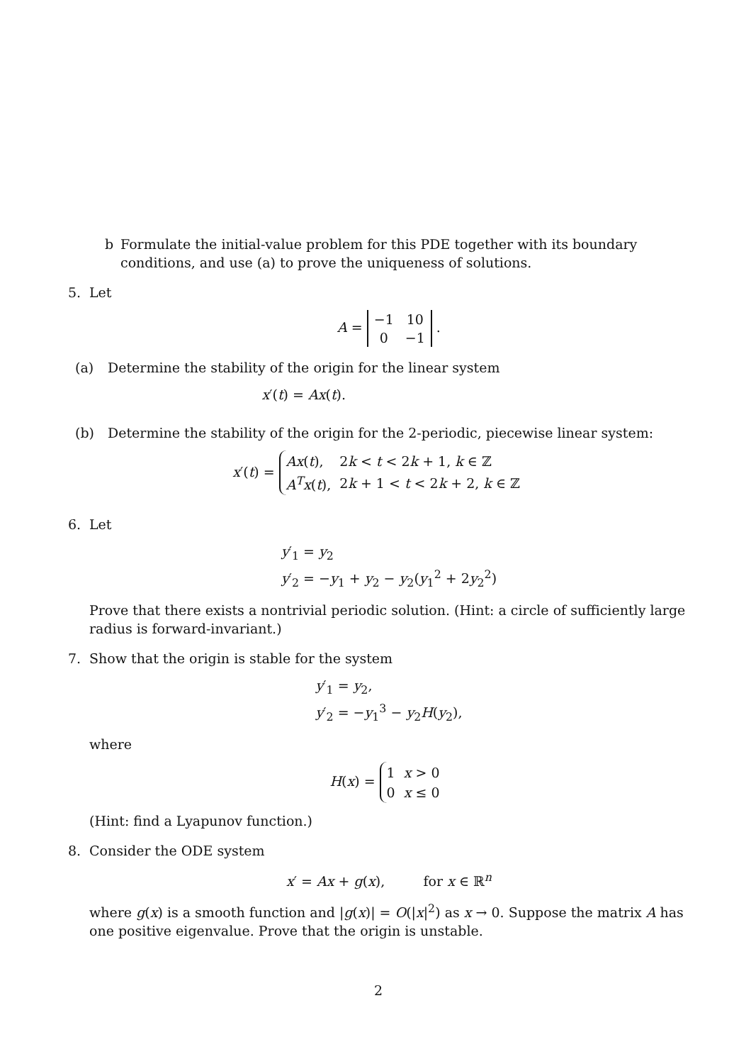b Formulate the initial-value problem for this PDE together with its boundary conditions, and use (a) to prove the uniqueness of solutions.
5. Let
A =
| −1 | 10 |
| 0 | −1 |
.
(a) Determine the stability of the origin for the linear system
x′(t) = Ax(t).
(b) Determine the stability of the origin for the 2-periodic, piecewise linear system:
x′(t) =
| Ax ( t ), | 2 k < t < 2 k + 1, k ∈ ℤ |
| A<sup>T</sup> x ( t ), | 2 k + 1 < t < 2 k + 2, k ∈ ℤ |
6. Let
y′<sub>1</sub> = y<sub>2</sub>
y′<sub>2</sub> = −y<sub>1</sub> + y<sub>2</sub> − y<sub>2</sub>(y<sub>1</sub><sup>2</sup> + 2y<sub>2</sub><sup>2</sup>)
Prove that there exists a nontrivial periodic solution. (Hint: a circle of sufficiently large radius is forward-invariant.)
7. Show that the origin is stable for the system
y′<sub>1</sub> = y<sub>2</sub>,
y′<sub>2</sub> = −y<sub>1</sub><sup>3</sup> − y<sub>2</sub>H(y<sub>2</sub>),
where
H(x) =
| 1 | x > 0 |
| 0 | x ≤ 0 |
(Hint: find a Lyapunov function.)
8. Consider the ODE system
x′ = Ax + g(x), for x ∈ ℝ<sup>n</sup>
where g(x) is a smooth function and |g(x)| = O(|x|<sup>2</sup>) as x → 0. Suppose the matrix A has one positive eigenvalue. Prove that the origin is unstable.
2